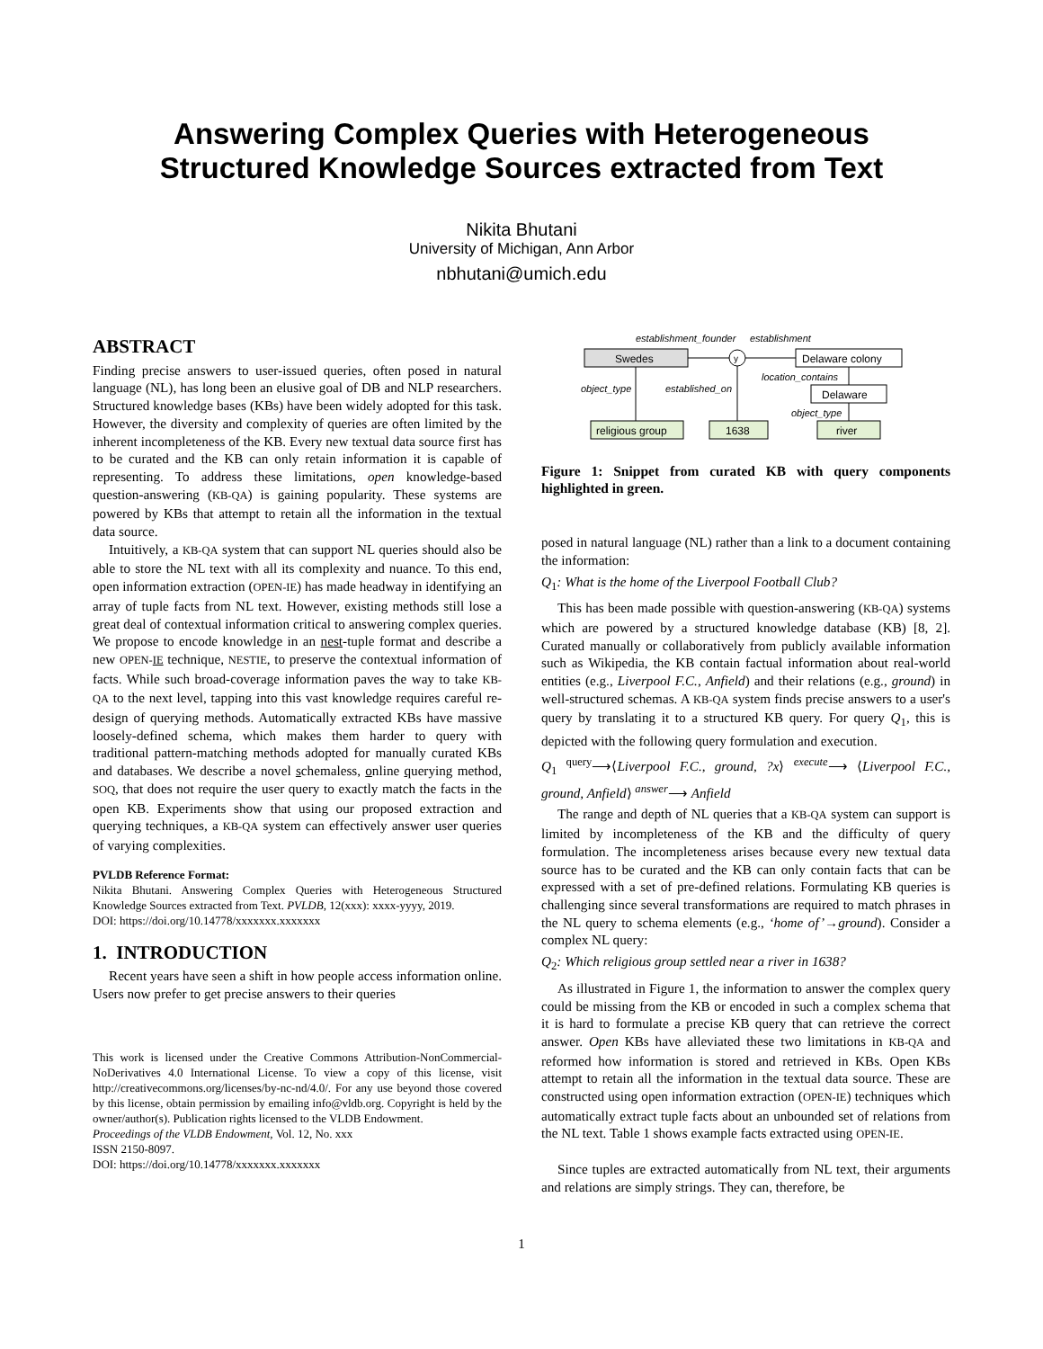Answering Complex Queries with Heterogeneous
Structured Knowledge Sources extracted from Text
Nikita Bhutani
University of Michigan, Ann Arbor
nbhutani@umich.edu
ABSTRACT
Finding precise answers to user-issued queries, often posed in natural language (NL), has long been an elusive goal of DB and NLP researchers. Structured knowledge bases (KBs) have been widely adopted for this task. However, the diversity and complexity of queries are often limited by the inherent incompleteness of the KB. Every new textual data source first has to be curated and the KB can only retain information it is capable of representing. To address these limitations, open knowledge-based question-answering (KB-QA) is gaining popularity. These systems are powered by KBs that attempt to retain all the information in the textual data source.
Intuitively, a KB-QA system that can support NL queries should also be able to store the NL text with all its complexity and nuance. To this end, open information extraction (OPEN-IE) has made headway in identifying an array of tuple facts from NL text. However, existing methods still lose a great deal of contextual information critical to answering complex queries. We propose to encode knowledge in an nest-tuple format and describe a new OPEN-IE technique, NESTIE, to preserve the contextual information of facts. While such broad-coverage information paves the way to take KB-QA to the next level, tapping into this vast knowledge requires careful re-design of querying methods. Automatically extracted KBs have massive loosely-defined schema, which makes them harder to query with traditional pattern-matching methods adopted for manually curated KBs and databases. We describe a novel schemaless, online querying method, SOQ, that does not require the user query to exactly match the facts in the open KB. Experiments show that using our proposed extraction and querying techniques, a KB-QA system can effectively answer user queries of varying complexities.
PVLDB Reference Format:
Nikita Bhutani. Answering Complex Queries with Heterogeneous Structured Knowledge Sources extracted from Text. PVLDB, 12(xxx): xxxx-yyyy, 2019.
DOI: https://doi.org/10.14778/xxxxxxx.xxxxxxx
1. INTRODUCTION
Recent years have seen a shift in how people access information online. Users now prefer to get precise answers to their queries
This work is licensed under the Creative Commons Attribution-NonCommercial-NoDerivatives 4.0 International License. To view a copy of this license, visit http://creativecommons.org/licenses/by-nc-nd/4.0/. For any use beyond those covered by this license, obtain permission by emailing info@vldb.org. Copyright is held by the owner/author(s). Publication rights licensed to the VLDB Endowment.
Proceedings of the VLDB Endowment, Vol. 12, No. xxx
ISSN 2150-8097.
DOI: https://doi.org/10.14778/xxxxxxx.xxxxxxx
establishment_founder
establishment
Swedes
y
Delaware colony
location_contains
object_type
established_on
Delaware
object_type
religious group
1638
river
Figure 1: Snippet from curated KB with query components highlighted in green.
posed in natural language (NL) rather than a link to a document containing the information:
Q<sub>1</sub>: What is the home of the Liverpool Football Club?
This has been made possible with question-answering (KB-QA) systems which are powered by a structured knowledge database (KB) [8, 2]. Curated manually or collaboratively from publicly available information such as Wikipedia, the KB contain factual information about real-world entities (e.g., Liverpool F.C., Anfield) and their relations (e.g., ground) in well-structured schemas. A KB-QA system finds precise answers to a user's query by translating it to a structured KB query. For query Q<sub>1</sub>, this is depicted with the following query formulation and execution.
Q<sub>1</sub> <sup>query</sup>⟶⟨Liverpool F.C., ground, ?x⟩ <sup>execute</sup>⟶ ⟨Liverpool F.C., ground, Anfield⟩ <sup>answer</sup>⟶ Anfield
The range and depth of NL queries that a KB-QA system can support is limited by incompleteness of the KB and the difficulty of query formulation. The incompleteness arises because every new textual data source has to be curated and the KB can only contain facts that can be expressed with a set of pre-defined relations. Formulating KB queries is challenging since several transformations are required to match phrases in the NL query to schema elements (e.g., ‘home of’→ground). Consider a complex NL query:
Q<sub>2</sub>: Which religious group settled near a river in 1638?
As illustrated in Figure 1, the information to answer the complex query could be missing from the KB or encoded in such a complex schema that it is hard to formulate a precise KB query that can retrieve the correct answer. Open KBs have alleviated these two limitations in KB-QA and reformed how information is stored and retrieved in KBs. Open KBs attempt to retain all the information in the textual data source. These are constructed using open information extraction (OPEN-IE) techniques which automatically extract tuple facts about an unbounded set of relations from the NL text. Table 1 shows example facts extracted using OPEN-IE.
Since tuples are extracted automatically from NL text, their arguments and relations are simply strings. They can, therefore, be
1